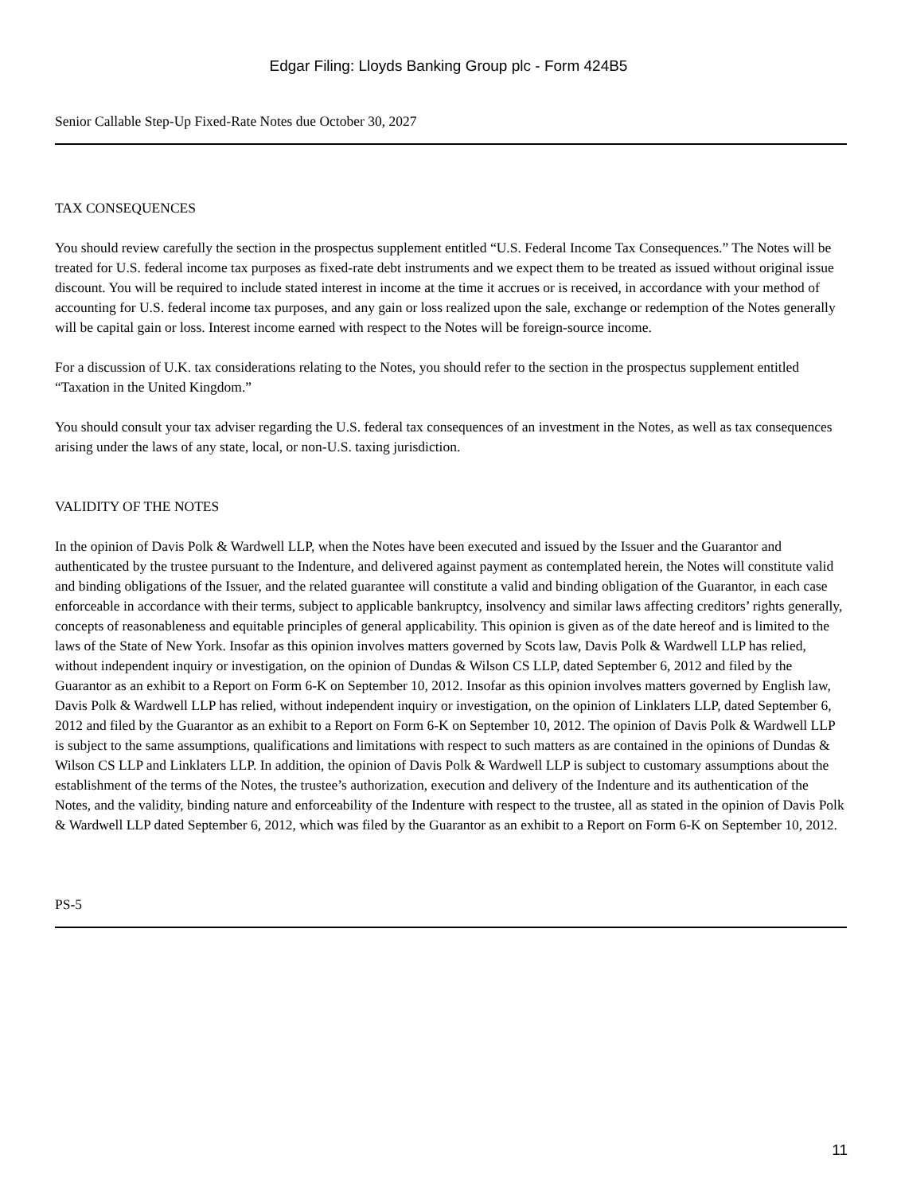Edgar Filing: Lloyds Banking Group plc - Form 424B5
Senior Callable Step-Up Fixed-Rate Notes due October 30, 2027
TAX CONSEQUENCES
You should review carefully the section in the prospectus supplement entitled “U.S. Federal Income Tax Consequences.” The Notes will be treated for U.S. federal income tax purposes as fixed-rate debt instruments and we expect them to be treated as issued without original issue discount. You will be required to include stated interest in income at the time it accrues or is received, in accordance with your method of accounting for U.S. federal income tax purposes, and any gain or loss realized upon the sale, exchange or redemption of the Notes generally will be capital gain or loss. Interest income earned with respect to the Notes will be foreign-source income.
For a discussion of U.K. tax considerations relating to the Notes, you should refer to the section in the prospectus supplement entitled “Taxation in the United Kingdom.”
You should consult your tax adviser regarding the U.S. federal tax consequences of an investment in the Notes, as well as tax consequences arising under the laws of any state, local, or non-U.S. taxing jurisdiction.
VALIDITY OF THE NOTES
In the opinion of Davis Polk & Wardwell LLP, when the Notes have been executed and issued by the Issuer and the Guarantor and authenticated by the trustee pursuant to the Indenture, and delivered against payment as contemplated herein, the Notes will constitute valid and binding obligations of the Issuer, and the related guarantee will constitute a valid and binding obligation of the Guarantor, in each case enforceable in accordance with their terms, subject to applicable bankruptcy, insolvency and similar laws affecting creditors’ rights generally, concepts of reasonableness and equitable principles of general applicability. This opinion is given as of the date hereof and is limited to the laws of the State of New York. Insofar as this opinion involves matters governed by Scots law, Davis Polk & Wardwell LLP has relied, without independent inquiry or investigation, on the opinion of Dundas & Wilson CS LLP, dated September 6, 2012 and filed by the Guarantor as an exhibit to a Report on Form 6-K on September 10, 2012. Insofar as this opinion involves matters governed by English law, Davis Polk & Wardwell LLP has relied, without independent inquiry or investigation, on the opinion of Linklaters LLP, dated September 6, 2012 and filed by the Guarantor as an exhibit to a Report on Form 6-K on September 10, 2012. The opinion of Davis Polk & Wardwell LLP is subject to the same assumptions, qualifications and limitations with respect to such matters as are contained in the opinions of Dundas & Wilson CS LLP and Linklaters LLP. In addition, the opinion of Davis Polk & Wardwell LLP is subject to customary assumptions about the establishment of the terms of the Notes, the trustee’s authorization, execution and delivery of the Indenture and its authentication of the Notes, and the validity, binding nature and enforceability of the Indenture with respect to the trustee, all as stated in the opinion of Davis Polk & Wardwell LLP dated September 6, 2012, which was filed by the Guarantor as an exhibit to a Report on Form 6-K on September 10, 2012.
PS-5
11